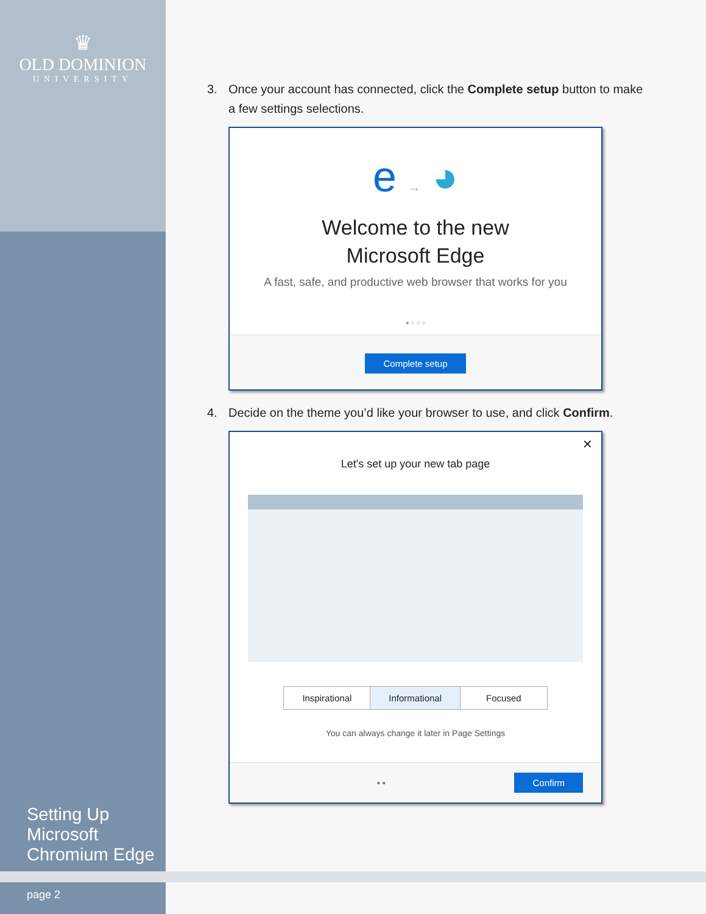♛
OLD DOMINION
UNIVERSITY
Setting Up
Microsoft
Chromium Edge
page 2
3. Once your account has connected, click the Complete setup button to make a few settings selections.
e → ◕
Welcome to the new
Microsoft Edge
A fast, safe, and productive web browser that works for you
● ○ ○ ○
Complete setup
4. Decide on the theme you’d like your browser to use, and click Confirm.
✕
Let's set up your new tab page
Inspirational Informational Focused
You can always change it later in Page Settings
● ● Confirm